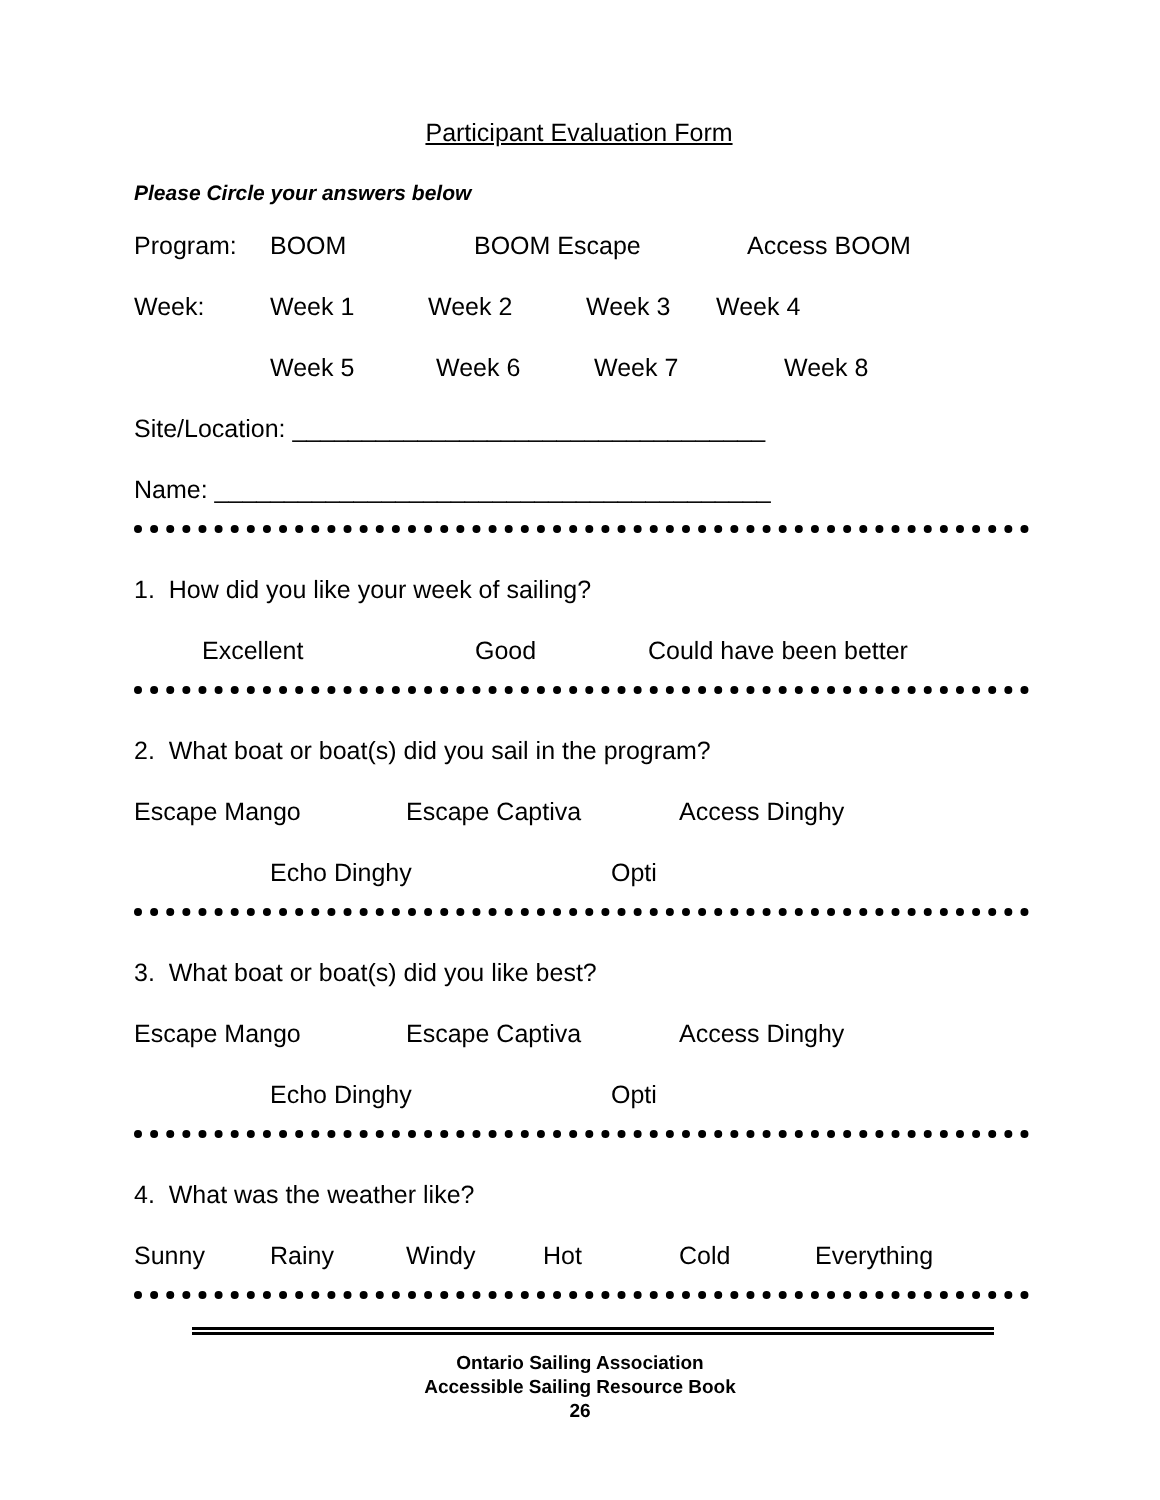Participant Evaluation Form
Please Circle your answers below
Program: BOOM BOOM Escape Access BOOM
Week: Week 1 Week 2 Week 3 Week 4
Week 5 Week 6 Week 7 Week 8
Site/Location: __________________________________
Name: ________________________________________
1. How did you like your week of sailing?
Excellent Good Could have been better
2. What boat or boat(s) did you sail in the program?
Escape Mango Escape Captiva Access Dinghy
Echo Dinghy Opti
3. What boat or boat(s) did you like best?
Escape Mango Escape Captiva Access Dinghy
Echo Dinghy Opti
4. What was the weather like?
Sunny Rainy Windy Hot Cold Everything
Ontario Sailing Association
Accessible Sailing Resource Book
26